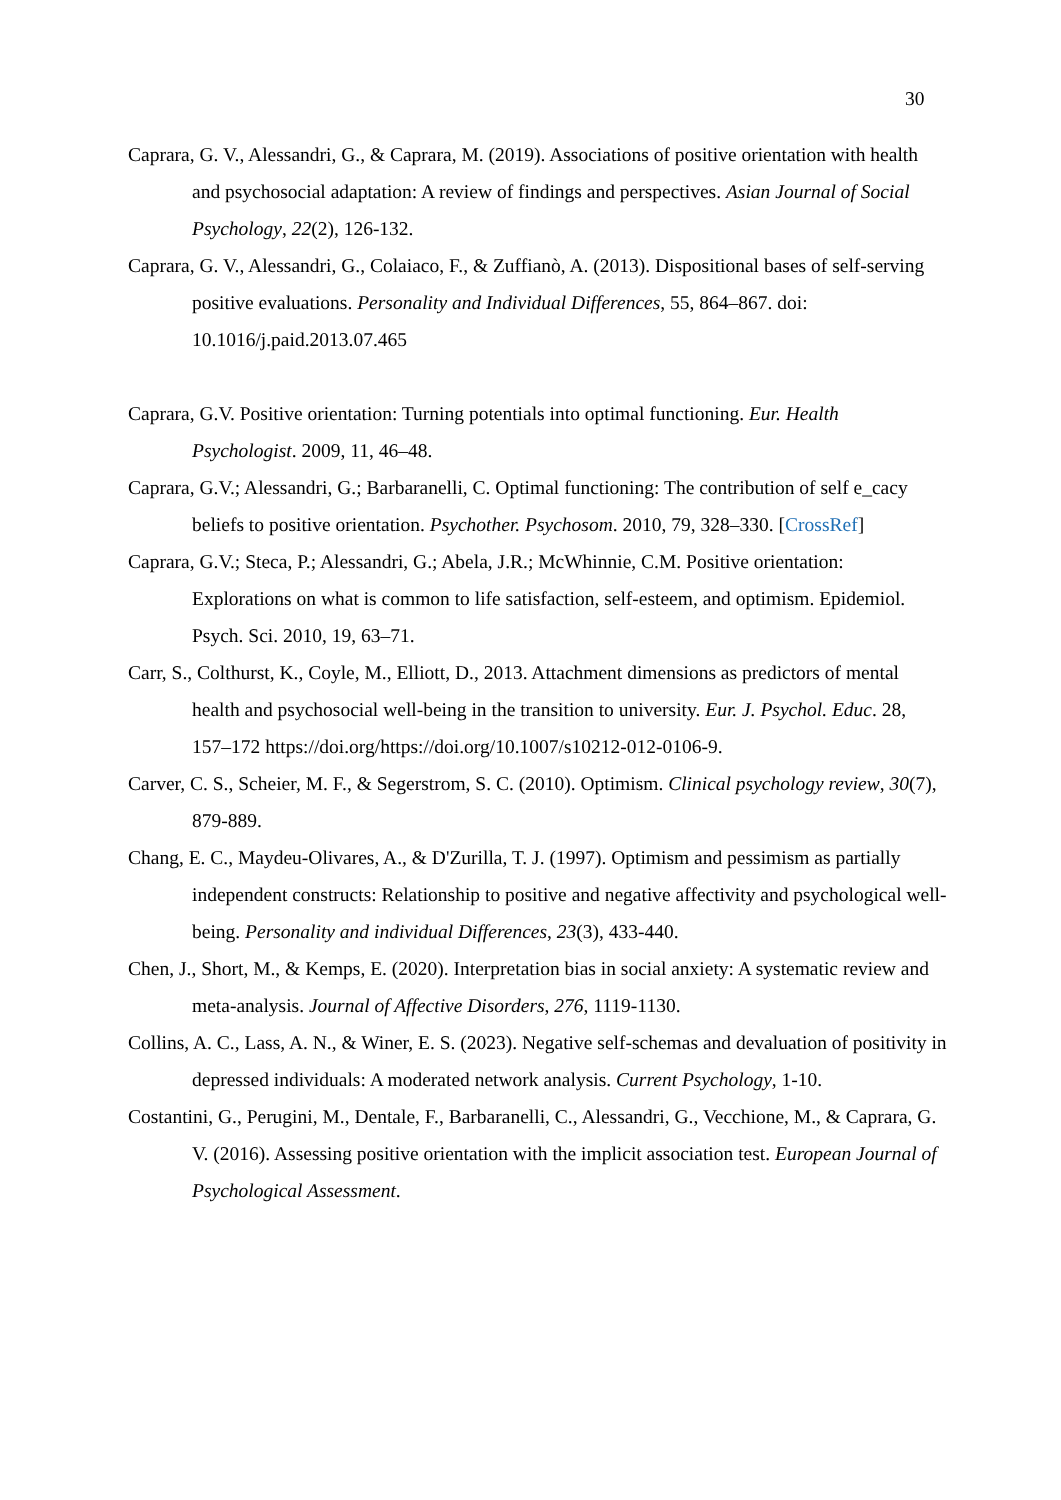30
Caprara, G. V., Alessandri, G., & Caprara, M. (2019). Associations of positive orientation with health and psychosocial adaptation: A review of findings and perspectives. Asian Journal of Social Psychology, 22(2), 126-132.
Caprara, G. V., Alessandri, G., Colaiaco, F., & Zuffianò, A. (2013). Dispositional bases of self-serving positive evaluations. Personality and Individual Differences, 55, 864–867. doi: 10.1016/j.paid.2013.07.465
Caprara, G.V. Positive orientation: Turning potentials into optimal functioning. Eur. Health Psychologist. 2009, 11, 46–48.
Caprara, G.V.; Alessandri, G.; Barbaranelli, C. Optimal functioning: The contribution of self e_cacy beliefs to positive orientation. Psychother. Psychosom. 2010, 79, 328–330. [CrossRef]
Caprara, G.V.; Steca, P.; Alessandri, G.; Abela, J.R.; McWhinnie, C.M. Positive orientation: Explorations on what is common to life satisfaction, self-esteem, and optimism. Epidemiol. Psych. Sci. 2010, 19, 63–71.
Carr, S., Colthurst, K., Coyle, M., Elliott, D., 2013. Attachment dimensions as predictors of mental health and psychosocial well-being in the transition to university. Eur. J. Psychol. Educ. 28, 157–172 https://doi.org/https://doi.org/10.1007/s10212-012-0106-9.
Carver, C. S., Scheier, M. F., & Segerstrom, S. C. (2010). Optimism. Clinical psychology review, 30(7), 879-889.
Chang, E. C., Maydeu-Olivares, A., & D'Zurilla, T. J. (1997). Optimism and pessimism as partially independent constructs: Relationship to positive and negative affectivity and psychological well-being. Personality and individual Differences, 23(3), 433-440.
Chen, J., Short, M., & Kemps, E. (2020). Interpretation bias in social anxiety: A systematic review and meta-analysis. Journal of Affective Disorders, 276, 1119-1130.
Collins, A. C., Lass, A. N., & Winer, E. S. (2023). Negative self-schemas and devaluation of positivity in depressed individuals: A moderated network analysis. Current Psychology, 1-10.
Costantini, G., Perugini, M., Dentale, F., Barbaranelli, C., Alessandri, G., Vecchione, M., & Caprara, G. V. (2016). Assessing positive orientation with the implicit association test. European Journal of Psychological Assessment.